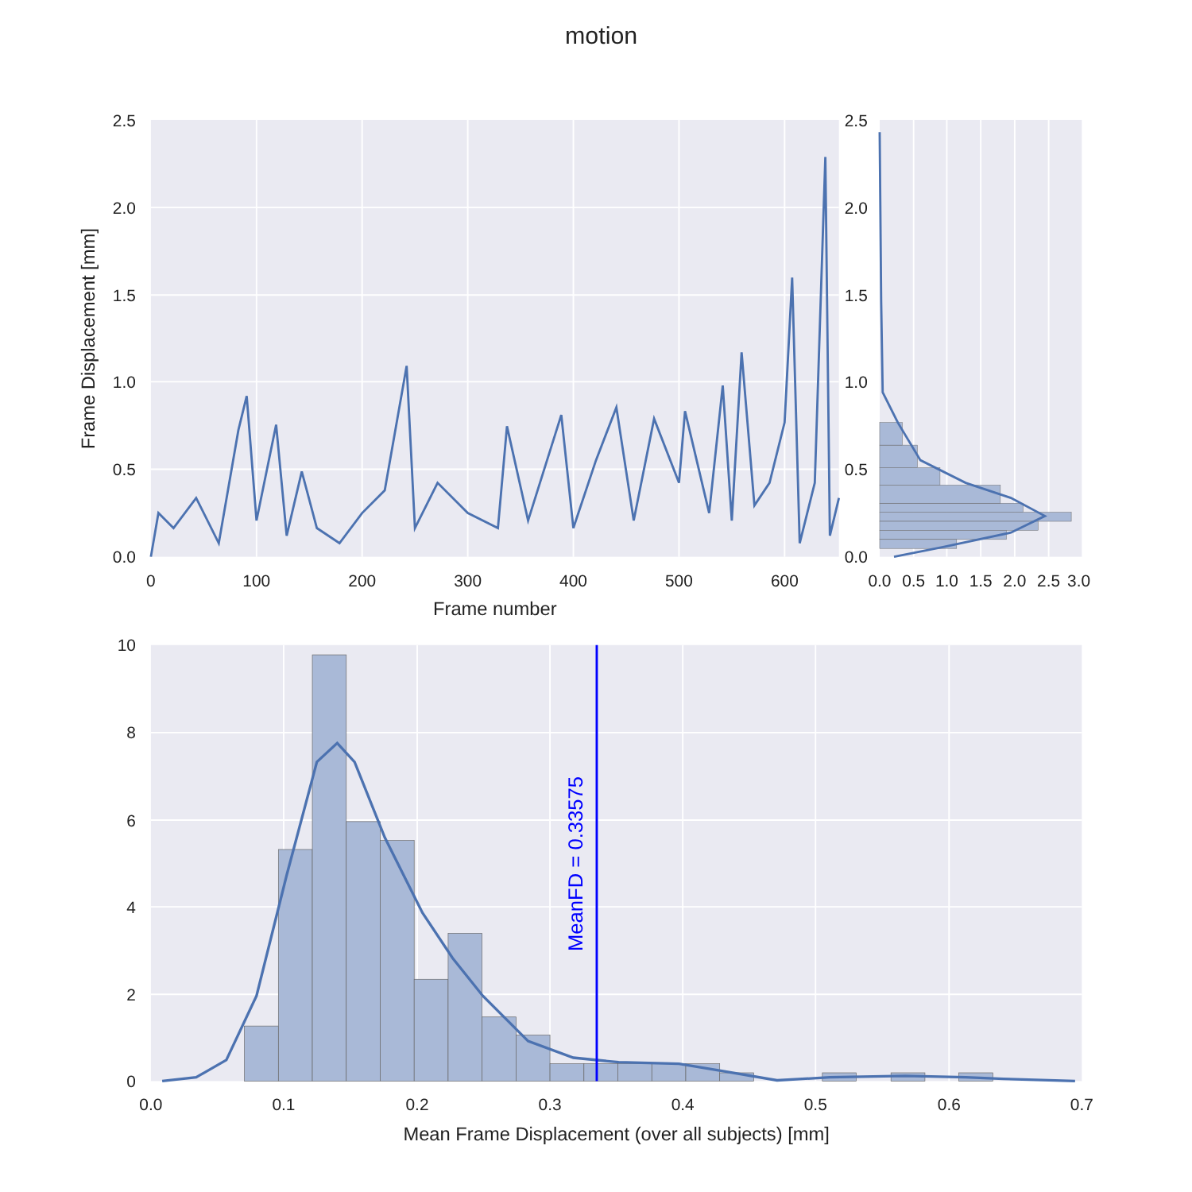motion
0.0
0.5
1.0
1.5
2.0
2.5
0
100
200
300
400
500
600
Frame number
Frame Displacement [mm]
0.0
0.5
1.0
1.5
2.0
2.5
3.0
0.0
0.5
1.0
1.5
2.0
2.5
MeanFD = 0.33575
0
2
4
6
8
10
0.0
0.1
0.2
0.3
0.4
0.5
0.6
0.7
Mean Frame Displacement (over all subjects) [mm]